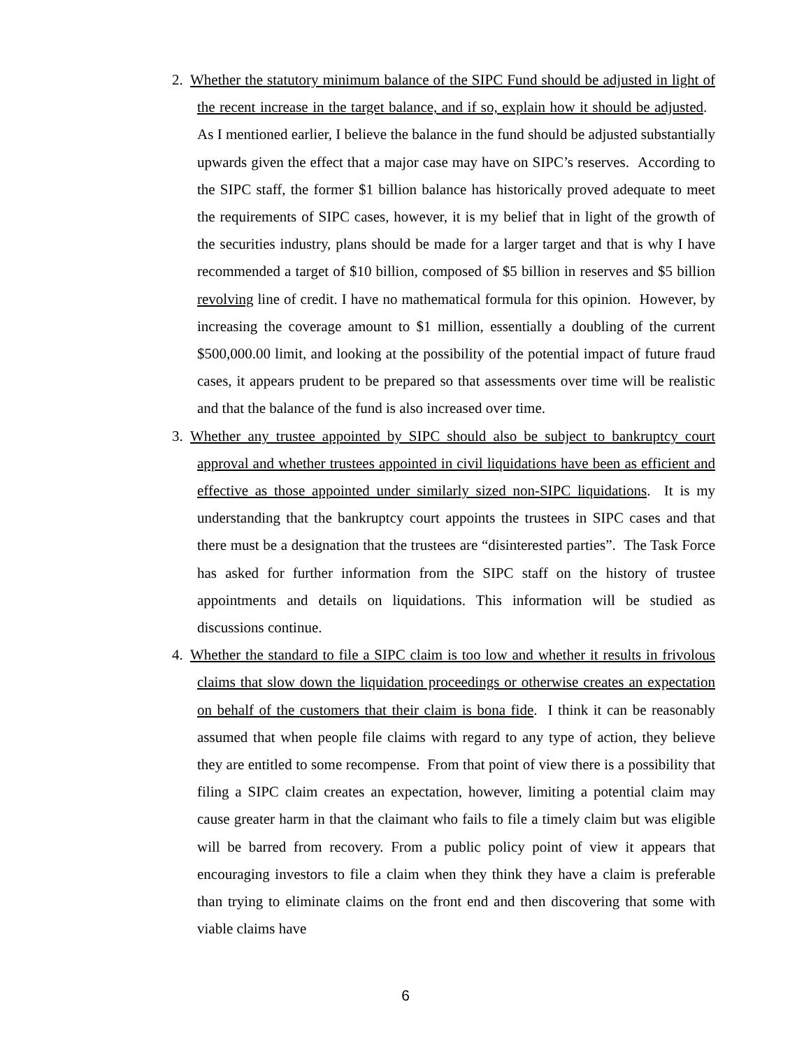2. Whether the statutory minimum balance of the SIPC Fund should be adjusted in light of the recent increase in the target balance, and if so, explain how it should be adjusted. As I mentioned earlier, I believe the balance in the fund should be adjusted substantially upwards given the effect that a major case may have on SIPC’s reserves. According to the SIPC staff, the former $1 billion balance has historically proved adequate to meet the requirements of SIPC cases, however, it is my belief that in light of the growth of the securities industry, plans should be made for a larger target and that is why I have recommended a target of $10 billion, composed of $5 billion in reserves and $5 billion revolving line of credit. I have no mathematical formula for this opinion. However, by increasing the coverage amount to $1 million, essentially a doubling of the current $500,000.00 limit, and looking at the possibility of the potential impact of future fraud cases, it appears prudent to be prepared so that assessments over time will be realistic and that the balance of the fund is also increased over time.
3. Whether any trustee appointed by SIPC should also be subject to bankruptcy court approval and whether trustees appointed in civil liquidations have been as efficient and effective as those appointed under similarly sized non-SIPC liquidations. It is my understanding that the bankruptcy court appoints the trustees in SIPC cases and that there must be a designation that the trustees are “disinterested parties”. The Task Force has asked for further information from the SIPC staff on the history of trustee appointments and details on liquidations. This information will be studied as discussions continue.
4. Whether the standard to file a SIPC claim is too low and whether it results in frivolous claims that slow down the liquidation proceedings or otherwise creates an expectation on behalf of the customers that their claim is bona fide. I think it can be reasonably assumed that when people file claims with regard to any type of action, they believe they are entitled to some recompense. From that point of view there is a possibility that filing a SIPC claim creates an expectation, however, limiting a potential claim may cause greater harm in that the claimant who fails to file a timely claim but was eligible will be barred from recovery. From a public policy point of view it appears that encouraging investors to file a claim when they think they have a claim is preferable than trying to eliminate claims on the front end and then discovering that some with viable claims have
6